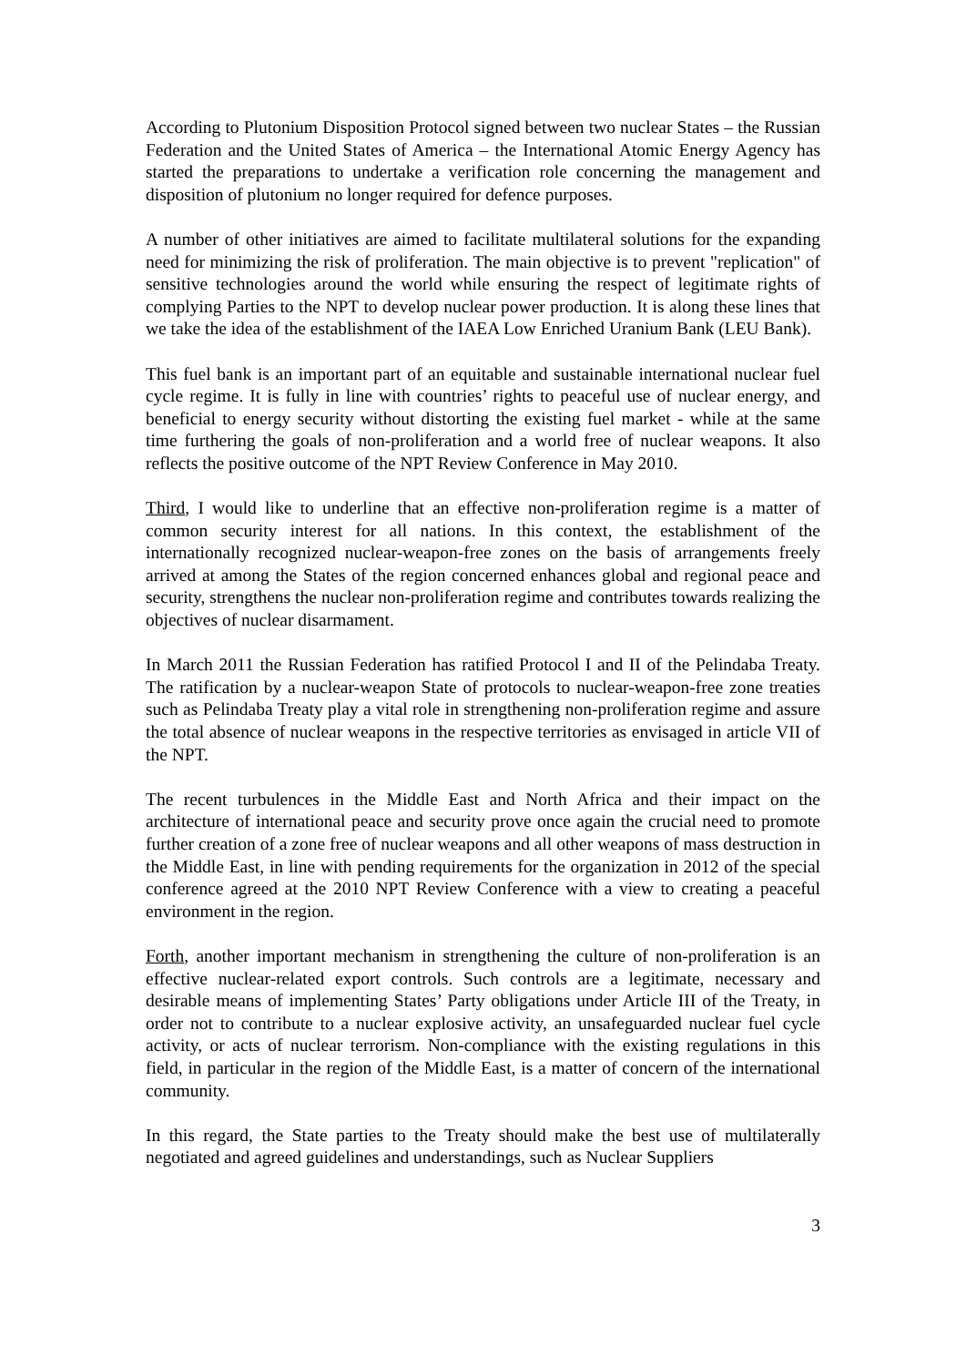According to Plutonium Disposition Protocol signed between two nuclear States – the Russian Federation and the United States of America – the International Atomic Energy Agency has started the preparations to undertake a verification role concerning the management and disposition of plutonium no longer required for defence purposes.
A number of other initiatives are aimed to facilitate multilateral solutions for the expanding need for minimizing the risk of proliferation. The main objective is to prevent "replication" of sensitive technologies around the world while ensuring the respect of legitimate rights of complying Parties to the NPT to develop nuclear power production. It is along these lines that we take the idea of the establishment of the IAEA Low Enriched Uranium Bank (LEU Bank).
This fuel bank is an important part of an equitable and sustainable international nuclear fuel cycle regime. It is fully in line with countries’ rights to peaceful use of nuclear energy, and beneficial to energy security without distorting the existing fuel market - while at the same time furthering the goals of non-proliferation and a world free of nuclear weapons. It also reflects the positive outcome of the NPT Review Conference in May 2010.
Third, I would like to underline that an effective non-proliferation regime is a matter of common security interest for all nations. In this context, the establishment of the internationally recognized nuclear-weapon-free zones on the basis of arrangements freely arrived at among the States of the region concerned enhances global and regional peace and security, strengthens the nuclear non-proliferation regime and contributes towards realizing the objectives of nuclear disarmament.
In March 2011 the Russian Federation has ratified Protocol I and II of the Pelindaba Treaty. The ratification by a nuclear-weapon State of protocols to nuclear-weapon-free zone treaties such as Pelindaba Treaty play a vital role in strengthening non-proliferation regime and assure the total absence of nuclear weapons in the respective territories as envisaged in article VII of the NPT.
The recent turbulences in the Middle East and North Africa and their impact on the architecture of international peace and security prove once again the crucial need to promote further creation of a zone free of nuclear weapons and all other weapons of mass destruction in the Middle East, in line with pending requirements for the organization in 2012 of the special conference agreed at the 2010 NPT Review Conference with a view to creating a peaceful environment in the region.
Forth, another important mechanism in strengthening the culture of non-proliferation is an effective nuclear-related export controls. Such controls are a legitimate, necessary and desirable means of implementing States’ Party obligations under Article III of the Treaty, in order not to contribute to a nuclear explosive activity, an unsafeguarded nuclear fuel cycle activity, or acts of nuclear terrorism. Non-compliance with the existing regulations in this field, in particular in the region of the Middle East, is a matter of concern of the international community.
In this regard, the State parties to the Treaty should make the best use of multilaterally negotiated and agreed guidelines and understandings, such as Nuclear Suppliers
3